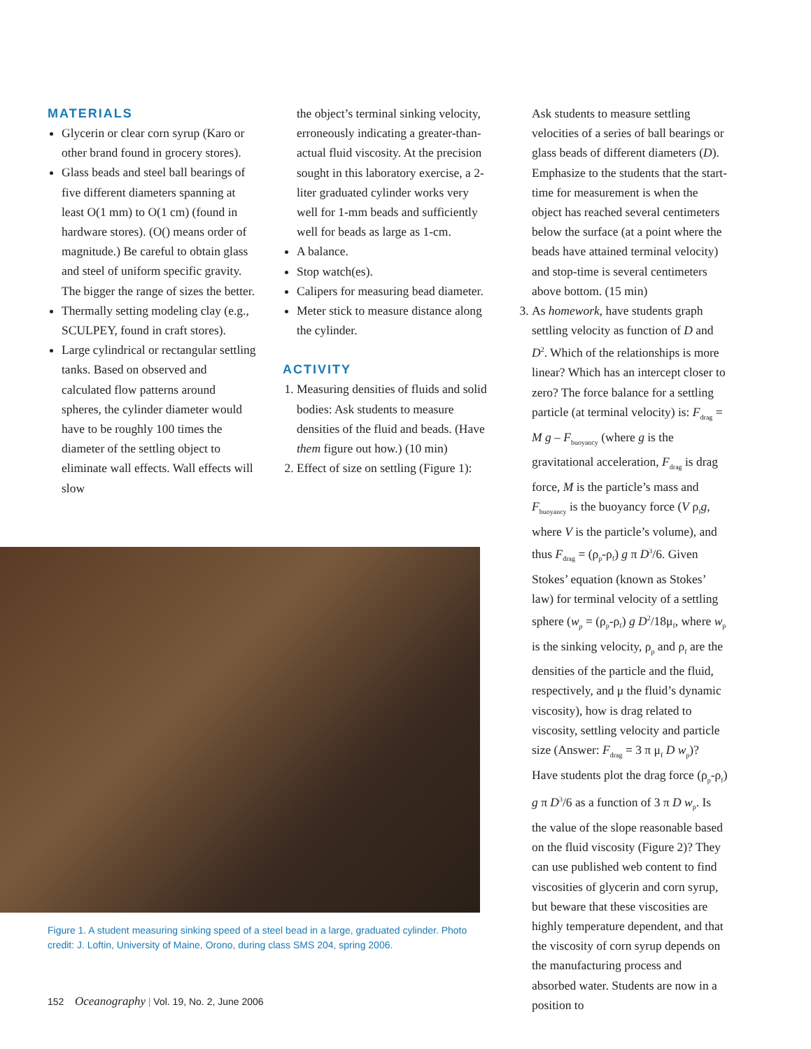MATERIALS
Glycerin or clear corn syrup (Karo or other brand found in grocery stores).
Glass beads and steel ball bearings of five different diameters spanning at least O(1 mm) to O(1 cm) (found in hardware stores). (O() means order of magnitude.) Be careful to obtain glass and steel of uniform specific gravity. The bigger the range of sizes the better.
Thermally setting modeling clay (e.g., SCULPEY, found in craft stores).
Large cylindrical or rectangular settling tanks. Based on observed and calculated flow patterns around spheres, the cylinder diameter would have to be roughly 100 times the diameter of the settling object to eliminate wall effects. Wall effects will slow
the object’s terminal sinking velocity, erroneously indicating a greater-than-actual fluid viscosity. At the precision sought in this laboratory exercise, a 2-liter graduated cylinder works very well for 1-mm beads and sufficiently well for beads as large as 1-cm.
A balance.
Stop watch(es).
Calipers for measuring bead diameter.
Meter stick to measure distance along the cylinder.
ACTIVITY
1. Measuring densities of fluids and solid bodies: Ask students to measure densities of the fluid and beads. (Have them figure out how.) (10 min)
2. Effect of size on settling (Figure 1):
Ask students to measure settling velocities of a series of ball bearings or glass beads of different diameters (D). Emphasize to the students that the start-time for measurement is when the object has reached several centimeters below the surface (at a point where the beads have attained terminal velocity) and stop-time is several centimeters above bottom. (15 min)
3. As homework, have students graph settling velocity as function of D and D<sup>2</sup>. Which of the relationships is more linear? Which has an intercept closer to zero? The force balance for a settling particle (at terminal velocity) is: F<sub>drag</sub> = M g – F<sub>buoyancy</sub> (where g is the gravitational acceleration, F<sub>drag</sub> is drag force, M is the particle’s mass and F<sub>buoyancy</sub> is the buoyancy force (V ρ<sub>f</sub>g, where V is the particle’s volume), and thus F<sub>drag</sub> = (ρ<sub>p</sub>-ρ<sub>f</sub>) g π D<sup>3</sup>/6. Given Stokes’ equation (known as Stokes’ law) for terminal velocity of a settling sphere (w<sub>p</sub> = (ρ<sub>p</sub>-ρ<sub>f</sub>) g D<sup>2</sup>/18μ<sub>f</sub>, where w<sub>p</sub> is the sinking velocity, ρ<sub>p</sub> and ρ<sub>f</sub> are the densities of the particle and the fluid, respectively, and μ the fluid’s dynamic viscosity), how is drag related to viscosity, settling velocity and particle size (Answer: F<sub>drag</sub> = 3 π μ<sub>f</sub> D w<sub>p</sub>)? Have students plot the drag force (ρ<sub>p</sub>-ρ<sub>f</sub>) g π D<sup>3</sup>/6 as a function of 3 π D w<sub>p</sub>. Is the value of the slope reasonable based on the fluid viscosity (Figure 2)? They can use published web content to find viscosities of glycerin and corn syrup, but beware that these viscosities are highly temperature dependent, and that the viscosity of corn syrup depends on the manufacturing process and absorbed water. Students are now in a position to
Figure 1. A student measuring sinking speed of a steel bead in a large, graduated cylinder. Photo credit: J. Loftin, University of Maine, Orono, during class SMS 204, spring 2006.
152 Oceanography | Vol. 19, No. 2, June 2006